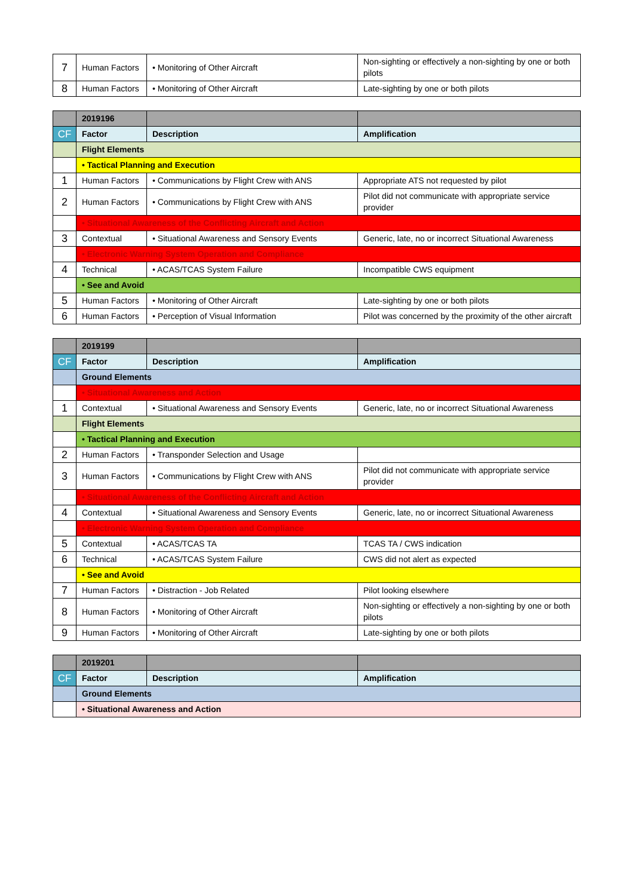| 7 | Human Factors | • Monitoring of Other Aircraft | Non-sighting or effectively a non-sighting by one or both pilots |
| 8 | Human Factors | • Monitoring of Other Aircraft | Late-sighting by one or both pilots |
| | 2019196 | | |
| --- | --- | --- | --- |
| CF | Factor | Description | Amplification |
| | Flight Elements | | |
| | • Tactical Planning and Execution | | |
| 1 | Human Factors | • Communications by Flight Crew with ANS | Appropriate ATS not requested by pilot |
| 2 | Human Factors | • Communications by Flight Crew with ANS | Pilot did not communicate with appropriate service provider |
| | • Situational Awareness of the Conflicting Aircraft and Action | | |
| 3 | Contextual | • Situational Awareness and Sensory Events | Generic, late, no or incorrect Situational Awareness |
| | • Electronic Warning System Operation and Compliance | | |
| 4 | Technical | • ACAS/TCAS System Failure | Incompatible CWS equipment |
| | • See and Avoid | | |
| 5 | Human Factors | • Monitoring of Other Aircraft | Late-sighting by one or both pilots |
| 6 | Human Factors | • Perception of Visual Information | Pilot was concerned by the proximity of the other aircraft |
| | 2019199 | | |
| --- | --- | --- | --- |
| CF | Factor | Description | Amplification |
| | Ground Elements | | |
| | • Situational Awareness and Action | | |
| 1 | Contextual | • Situational Awareness and Sensory Events | Generic, late, no or incorrect Situational Awareness |
| | Flight Elements | | |
| | • Tactical Planning and Execution | | |
| 2 | Human Factors | • Transponder Selection and Usage | |
| 3 | Human Factors | • Communications by Flight Crew with ANS | Pilot did not communicate with appropriate service provider |
| | • Situational Awareness of the Conflicting Aircraft and Action | | |
| 4 | Contextual | • Situational Awareness and Sensory Events | Generic, late, no or incorrect Situational Awareness |
| | • Electronic Warning System Operation and Compliance | | |
| 5 | Contextual | • ACAS/TCAS TA | TCAS TA / CWS indication |
| 6 | Technical | • ACAS/TCAS System Failure | CWS did not alert as expected |
| | • See and Avoid | | |
| 7 | Human Factors | • Distraction - Job Related | Pilot looking elsewhere |
| 8 | Human Factors | • Monitoring of Other Aircraft | Non-sighting or effectively a non-sighting by one or both pilots |
| 9 | Human Factors | • Monitoring of Other Aircraft | Late-sighting by one or both pilots |
| | 2019201 | | |
| --- | --- | --- | --- |
| CF | Factor | Description | Amplification |
| | Ground Elements | | |
| | • Situational Awareness and Action | | |